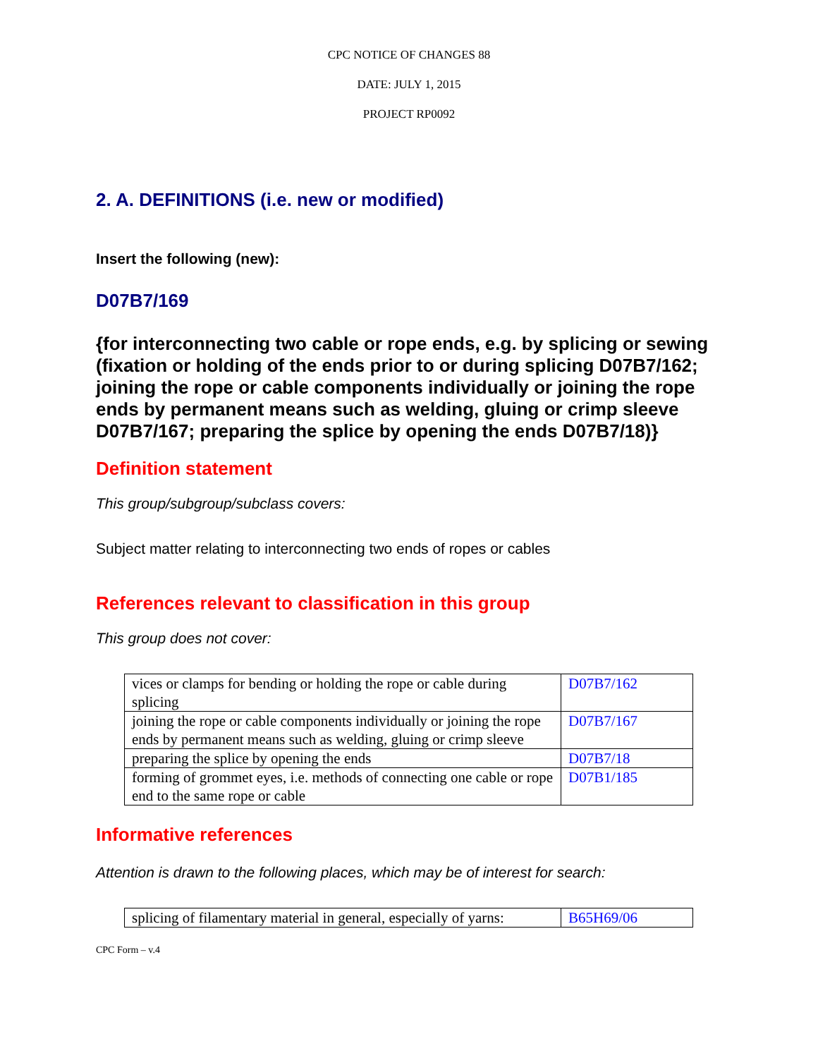CPC NOTICE OF CHANGES 88
DATE: JULY 1, 2015
PROJECT RP0092
2. A. DEFINITIONS (i.e. new or modified)
Insert the following (new):
D07B7/169
{for interconnecting two cable or rope ends, e.g. by splicing or sewing (fixation or holding of the ends prior to or during splicing D07B7/162; joining the rope or cable components individually or joining the rope ends by permanent means such as welding, gluing or crimp sleeve D07B7/167; preparing the splice by opening the ends D07B7/18)}
Definition statement
This group/subgroup/subclass covers:
Subject matter relating to interconnecting two ends of ropes or cables
References relevant to classification in this group
This group does not cover:
| vices or clamps for bending or holding the rope or cable during splicing | D07B7/162 |
| joining the rope or cable components individually or joining the rope ends by permanent means such as welding, gluing or crimp sleeve | D07B7/167 |
| preparing the splice by opening the ends | D07B7/18 |
| forming of grommet eyes, i.e. methods of connecting one cable or rope end to the same rope or cable | D07B1/185 |
Informative references
Attention is drawn to the following places, which may be of interest for search:
| splicing of filamentary material in general, especially of yarns: | B65H69/06 |
CPC Form – v.4